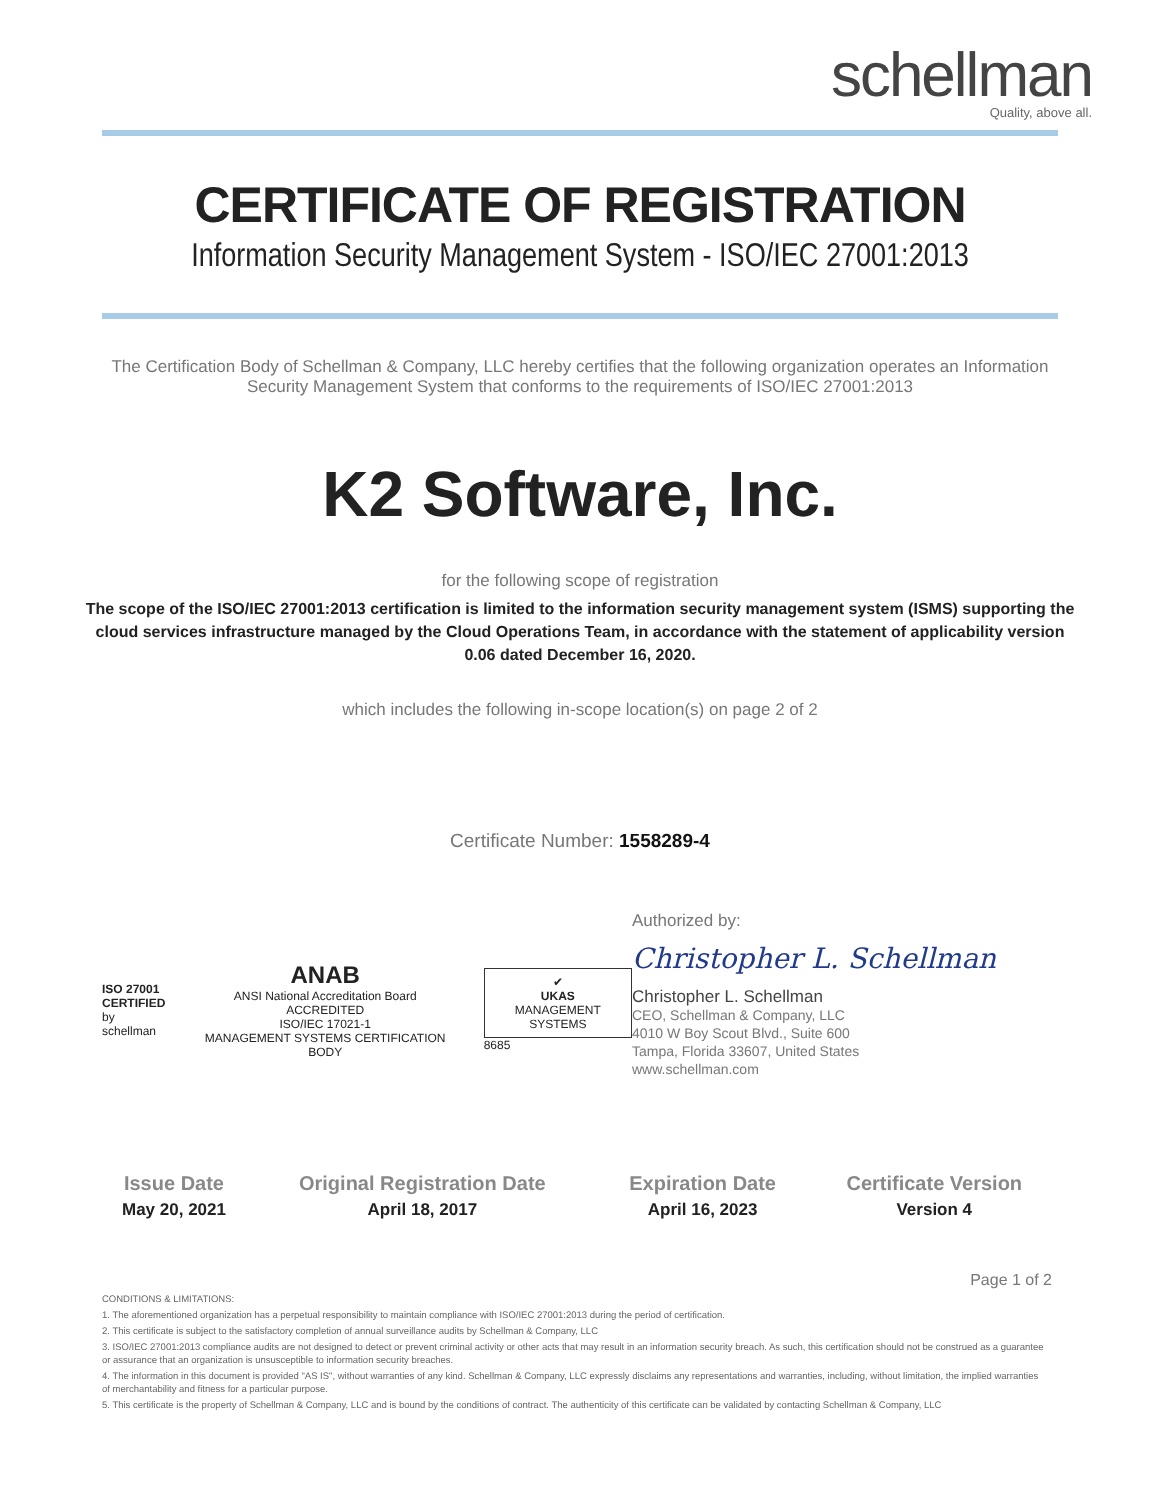schellman
Quality, above all.
CERTIFICATE OF REGISTRATION
Information Security Management System - ISO/IEC 27001:2013
The Certification Body of Schellman & Company, LLC hereby certifies that the following organization operates an Information Security Management System that conforms to the requirements of ISO/IEC 27001:2013
K2 Software, Inc.
for the following scope of registration
The scope of the ISO/IEC 27001:2013 certification is limited to the information security management system (ISMS) supporting the cloud services infrastructure managed by the Cloud Operations Team, in accordance with the statement of applicability version 0.06 dated December 16, 2020.
which includes the following in-scope location(s) on page 2 of 2
Certificate Number: 1558289-4
ISO 27001
CERTIFIED
by schellman
ANAB
ANSI National Accreditation Board
ACCREDITED
ISO/IEC 17021-1
MANAGEMENT SYSTEMS CERTIFICATION BODY
✔
UKAS
MANAGEMENT SYSTEMS
8685
Authorized by:
Christopher L. Schellman
Christopher L. Schellman
CEO, Schellman & Company, LLC
4010 W Boy Scout Blvd., Suite 600
Tampa, Florida 33607, United States
www.schellman.com
| Issue Date | Original Registration Date | Expiration Date | Certificate Version |
| --- | --- | --- | --- |
| May 20, 2021 | April 18, 2017 | April 16, 2023 | Version 4 |
Page 1 of 2
CONDITIONS & LIMITATIONS:
1. The aforementioned organization has a perpetual responsibility to maintain compliance with ISO/IEC 27001:2013 during the period of certification.
2. This certificate is subject to the satisfactory completion of annual surveillance audits by Schellman & Company, LLC
3. ISO/IEC 27001:2013 compliance audits are not designed to detect or prevent criminal activity or other acts that may result in an information security breach. As such, this certification should not be construed as a guarantee or assurance that an organization is unsusceptible to information security breaches.
4. The information in this document is provided "AS IS", without warranties of any kind. Schellman & Company, LLC expressly disclaims any representations and warranties, including, without limitation, the implied warranties of merchantability and fitness for a particular purpose.
5. This certificate is the property of Schellman & Company, LLC and is bound by the conditions of contract. The authenticity of this certificate can be validated by contacting Schellman & Company, LLC